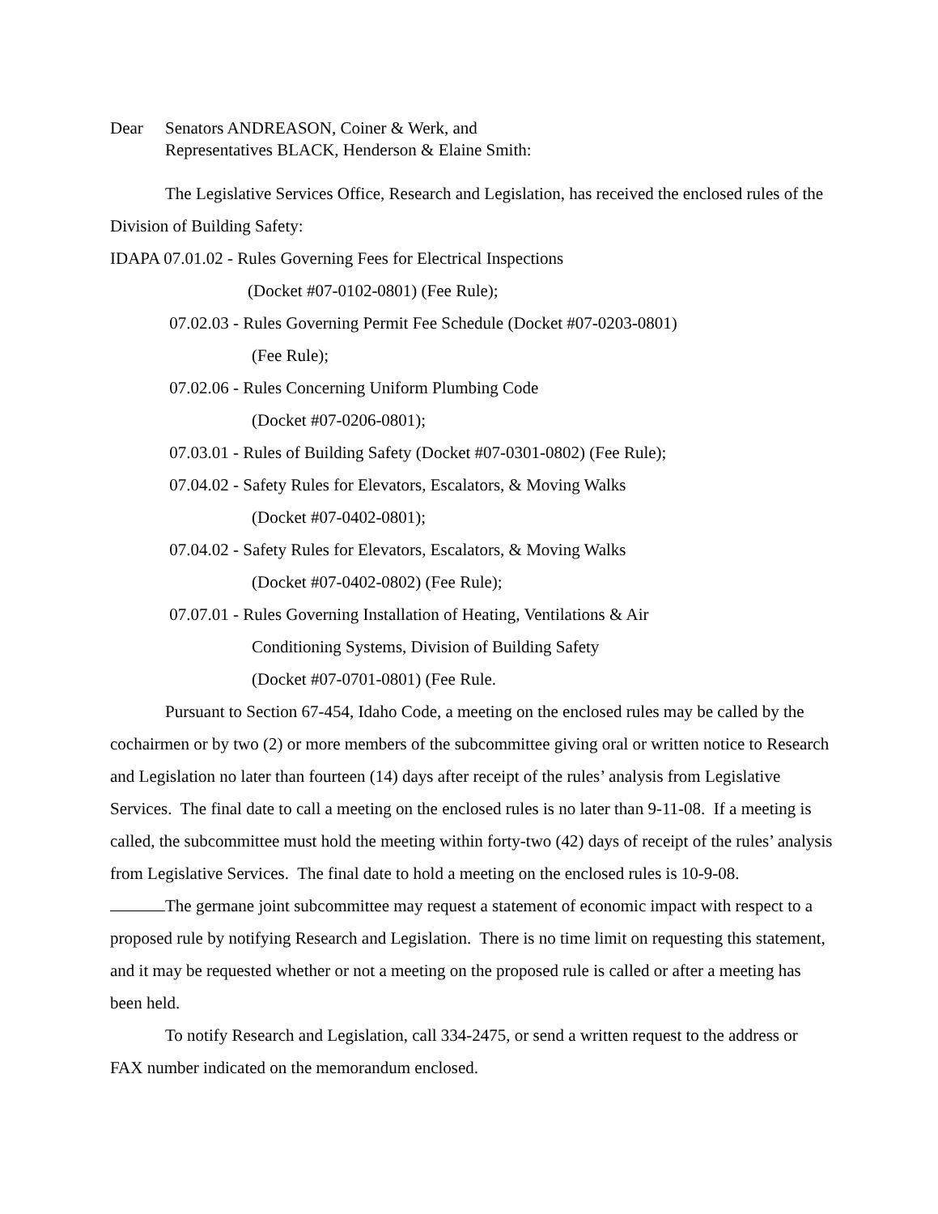Dear Senators ANDREASON, Coiner & Werk, and
Representatives BLACK, Henderson & Elaine Smith:
The Legislative Services Office, Research and Legislation, has received the enclosed rules of the Division of Building Safety:
IDAPA 07.01.02 - Rules Governing Fees for Electrical Inspections
(Docket #07-0102-0801) (Fee Rule);
07.02.03 - Rules Governing Permit Fee Schedule (Docket #07-0203-0801)
(Fee Rule);
07.02.06 - Rules Concerning Uniform Plumbing Code
(Docket #07-0206-0801);
07.03.01 - Rules of Building Safety (Docket #07-0301-0802) (Fee Rule);
07.04.02 - Safety Rules for Elevators, Escalators, & Moving Walks
(Docket #07-0402-0801);
07.04.02 - Safety Rules for Elevators, Escalators, & Moving Walks
(Docket #07-0402-0802) (Fee Rule);
07.07.01 - Rules Governing Installation of Heating, Ventilations & Air
Conditioning Systems, Division of Building Safety
(Docket #07-0701-0801) (Fee Rule.
Pursuant to Section 67-454, Idaho Code, a meeting on the enclosed rules may be called by the cochairmen or by two (2) or more members of the subcommittee giving oral or written notice to Research and Legislation no later than fourteen (14) days after receipt of the rules’ analysis from Legislative Services. The final date to call a meeting on the enclosed rules is no later than 9-11-08. If a meeting is called, the subcommittee must hold the meeting within forty-two (42) days of receipt of the rules’ analysis from Legislative Services. The final date to hold a meeting on the enclosed rules is 10-9-08.
The germane joint subcommittee may request a statement of economic impact with respect to a proposed rule by notifying Research and Legislation. There is no time limit on requesting this statement, and it may be requested whether or not a meeting on the proposed rule is called or after a meeting has been held.
To notify Research and Legislation, call 334-2475, or send a written request to the address or FAX number indicated on the memorandum enclosed.